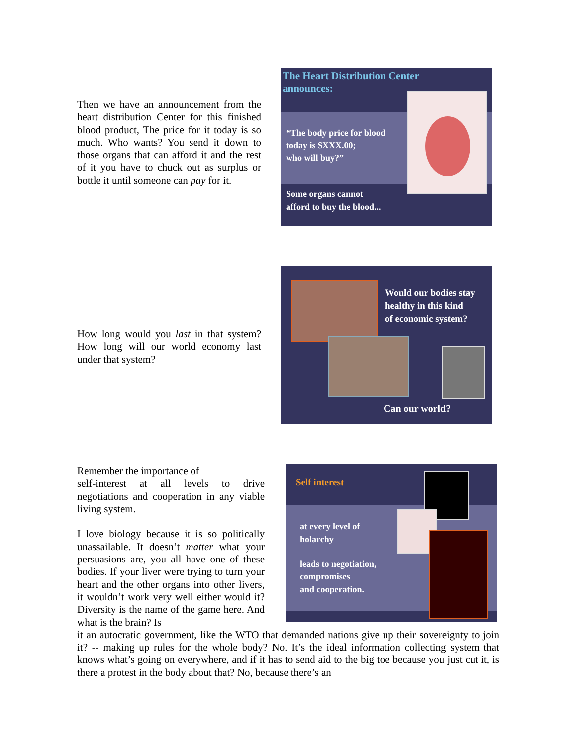Then we have an announcement from the heart distribution Center for this finished blood product, The price for it today is so much. Who wants? You send it down to those organs that can afford it and the rest of it you have to chuck out as surplus or bottle it until someone can pay for it.
The Heart Distribution Center
announces:
“The body price for blood
today is $XXX.00;
who will buy?”
Some organs cannot
afford to buy the blood...
How long would you last in that system? How long will our world economy last under that system?
Would our bodies stay
healthy in this kind
of economic system?
Can our world?
Remember the importance of
self-interest at all levels to drive negotiations and cooperation in any viable living system.
I love biology because it is so politically unassailable. It doesn’t matter what your persuasions are, you all have one of these bodies. If your liver were trying to turn your heart and the other organs into other livers, it wouldn’t work very well either would it? Diversity is the name of the game here. And what is the brain? Is
Self interest
at every level of
holarchy
leads to negotiation,
compromises
and cooperation.
it an autocratic government, like the WTO that demanded nations give up their sovereignty to join it? -- making up rules for the whole body? No. It’s the ideal information collecting system that knows what’s going on everywhere, and if it has to send aid to the big toe because you just cut it, is there a protest in the body about that? No, because there’s an